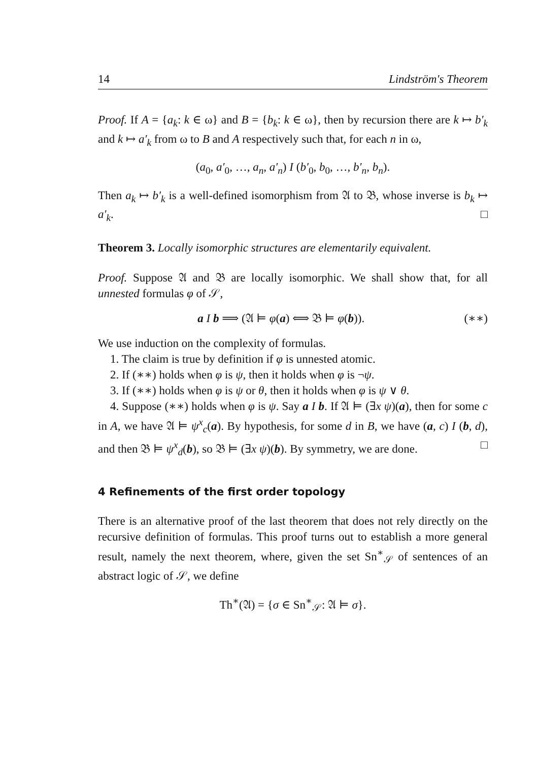14 Lindström's Theorem
Proof. If A = {a<sub>k</sub>: k ∈ ω} and B = {b<sub>k</sub>: k ∈ ω}, then by recursion there are k ↦ b′<sub>k</sub> and k ↦ a′<sub>k</sub> from ω to B and A respectively such that, for each n in ω,
(a<sub>0</sub>, a′<sub>0</sub>, …, a<sub>n</sub>, a′<sub>n</sub>) I (b′<sub>0</sub>, b<sub>0</sub>, …, b′<sub>n</sub>, b<sub>n</sub>).
Then a<sub>k</sub> ↦ b′<sub>k</sub> is a well-defined isomorphism from 𝔄 to 𝔅, whose inverse is b<sub>k</sub> ↦ a′<sub>k</sub>. □
Theorem 3. Locally isomorphic structures are elementarily equivalent.
Proof. Suppose 𝔄 and 𝔅 are locally isomorphic. We shall show that, for all unnested formulas φ of 𝒮,
a I b ⟹ (𝔄 ⊨ φ(a) ⟺ 𝔅 ⊨ φ(b)). (∗∗)
We use induction on the complexity of formulas.
1. The claim is true by definition if φ is unnested atomic.
2. If (∗∗) holds when φ is ψ, then it holds when φ is ¬ψ.
3. If (∗∗) holds when φ is ψ or θ, then it holds when φ is ψ ∨ θ.
4. Suppose (∗∗) holds when φ is ψ. Say a I b. If 𝔄 ⊨ (∃x ψ)(a), then for some c in A, we have 𝔄 ⊨ ψ<sup>x</sup><sub>c</sub>(a). By hypothesis, for some d in B, we have (a, c) I (b, d), and then 𝔅 ⊨ ψ<sup>x</sup><sub>d</sub>(b), so 𝔅 ⊨ (∃x ψ)(b). By symmetry, we are done. □
4 Refinements of the first order topology
There is an alternative proof of the last theorem that does not rely directly on the recursive definition of formulas. This proof turns out to establish a more general result, namely the next theorem, where, given the set Sn<sup>∗</sup><sub>𝒮</sub> of sentences of an abstract logic of 𝒮, we define
Th<sup>∗</sup>(𝔄) = {σ ∈ Sn<sup>∗</sup><sub>𝒮</sub>: 𝔄 ⊨ σ}.